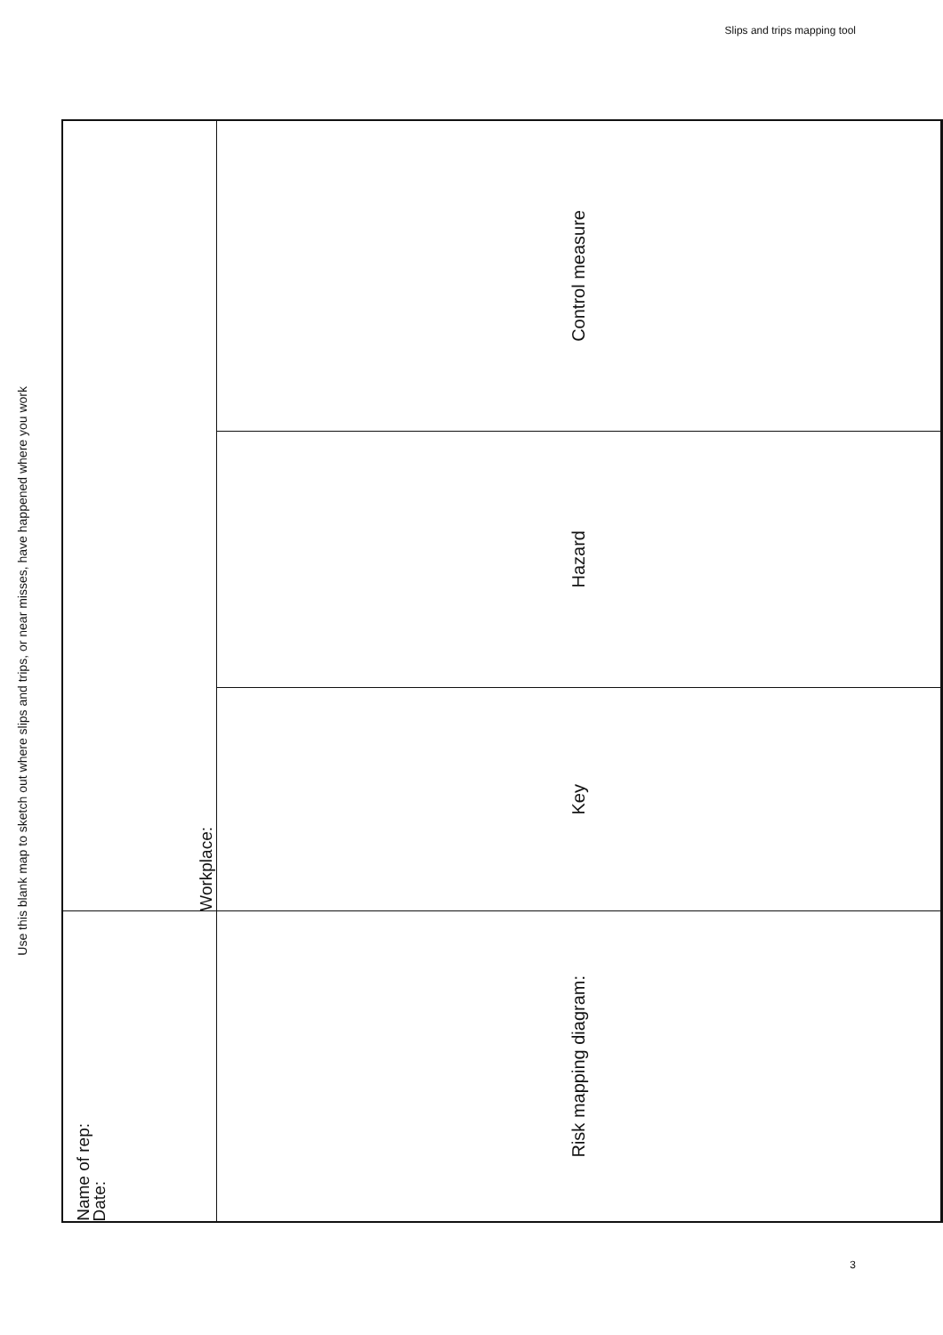Slips and trips mapping tool
Use this blank map to sketch out where slips and trips, or near misses, have happened where you work
| Name of rep: Date: | Workplace: | | |
| Risk mapping diagram: | Key | Hazard | Control measure |
3